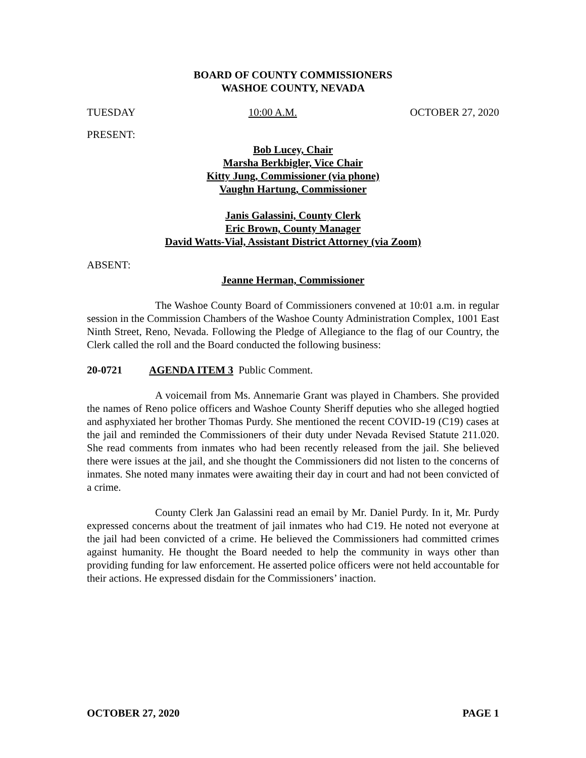BOARD OF COUNTY COMMISSIONERS
WASHOE COUNTY, NEVADA
TUESDAY 10:00 A.M. OCTOBER 27, 2020
PRESENT:
Bob Lucey, Chair
Marsha Berkbigler, Vice Chair
Kitty Jung, Commissioner (via phone)
Vaughn Hartung, Commissioner
Janis Galassini, County Clerk
Eric Brown, County Manager
David Watts-Vial, Assistant District Attorney (via Zoom)
ABSENT:
Jeanne Herman, Commissioner
The Washoe County Board of Commissioners convened at 10:01 a.m. in regular session in the Commission Chambers of the Washoe County Administration Complex, 1001 East Ninth Street, Reno, Nevada. Following the Pledge of Allegiance to the flag of our Country, the Clerk called the roll and the Board conducted the following business:
20-0721 AGENDA ITEM 3 Public Comment.
A voicemail from Ms. Annemarie Grant was played in Chambers. She provided the names of Reno police officers and Washoe County Sheriff deputies who she alleged hogtied and asphyxiated her brother Thomas Purdy. She mentioned the recent COVID-19 (C19) cases at the jail and reminded the Commissioners of their duty under Nevada Revised Statute 211.020. She read comments from inmates who had been recently released from the jail. She believed there were issues at the jail, and she thought the Commissioners did not listen to the concerns of inmates. She noted many inmates were awaiting their day in court and had not been convicted of a crime.
County Clerk Jan Galassini read an email by Mr. Daniel Purdy. In it, Mr. Purdy expressed concerns about the treatment of jail inmates who had C19. He noted not everyone at the jail had been convicted of a crime. He believed the Commissioners had committed crimes against humanity. He thought the Board needed to help the community in ways other than providing funding for law enforcement. He asserted police officers were not held accountable for their actions. He expressed disdain for the Commissioners’ inaction.
OCTOBER 27, 2020 PAGE 1